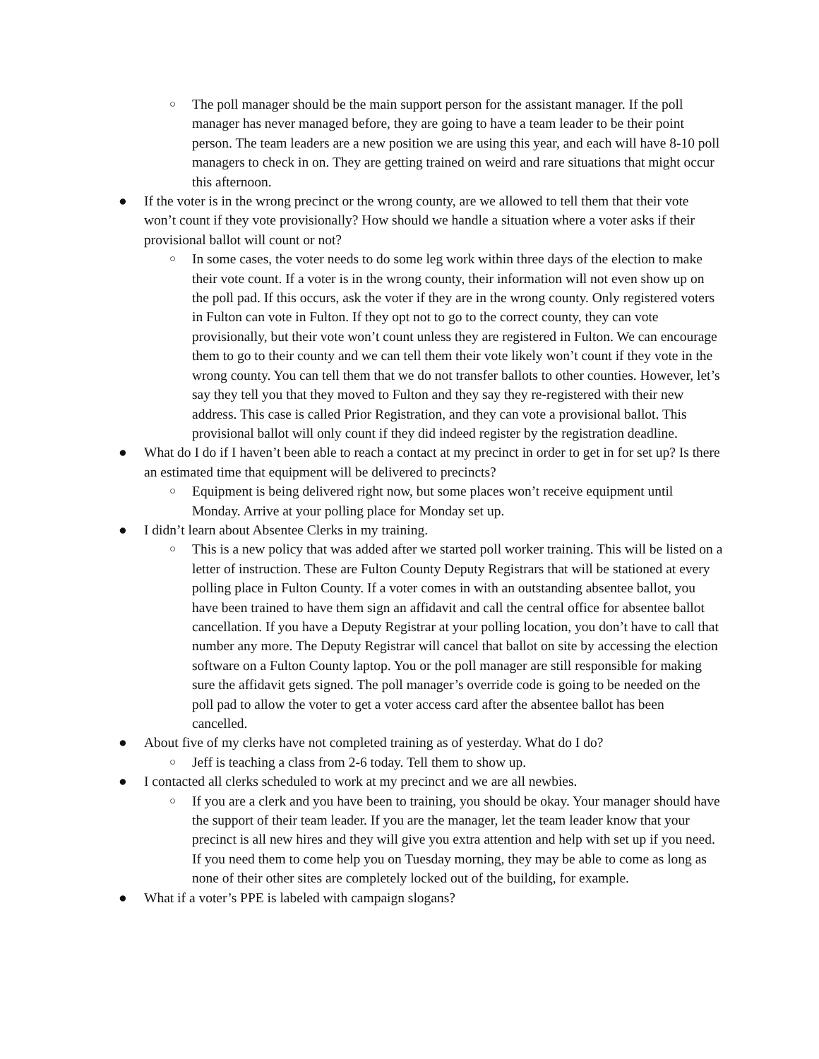○ The poll manager should be the main support person for the assistant manager. If the poll manager has never managed before, they are going to have a team leader to be their point person. The team leaders are a new position we are using this year, and each will have 8-10 poll managers to check in on. They are getting trained on weird and rare situations that might occur this afternoon.
● If the voter is in the wrong precinct or the wrong county, are we allowed to tell them that their vote won’t count if they vote provisionally? How should we handle a situation where a voter asks if their provisional ballot will count or not?
○ In some cases, the voter needs to do some leg work within three days of the election to make their vote count. If a voter is in the wrong county, their information will not even show up on the poll pad. If this occurs, ask the voter if they are in the wrong county. Only registered voters in Fulton can vote in Fulton. If they opt not to go to the correct county, they can vote provisionally, but their vote won’t count unless they are registered in Fulton. We can encourage them to go to their county and we can tell them their vote likely won’t count if they vote in the wrong county. You can tell them that we do not transfer ballots to other counties. However, let’s say they tell you that they moved to Fulton and they say they re-registered with their new address. This case is called Prior Registration, and they can vote a provisional ballot. This provisional ballot will only count if they did indeed register by the registration deadline.
● What do I do if I haven’t been able to reach a contact at my precinct in order to get in for set up? Is there an estimated time that equipment will be delivered to precincts?
○ Equipment is being delivered right now, but some places won’t receive equipment until Monday. Arrive at your polling place for Monday set up.
● I didn’t learn about Absentee Clerks in my training.
○ This is a new policy that was added after we started poll worker training. This will be listed on a letter of instruction. These are Fulton County Deputy Registrars that will be stationed at every polling place in Fulton County. If a voter comes in with an outstanding absentee ballot, you have been trained to have them sign an affidavit and call the central office for absentee ballot cancellation. If you have a Deputy Registrar at your polling location, you don’t have to call that number any more. The Deputy Registrar will cancel that ballot on site by accessing the election software on a Fulton County laptop. You or the poll manager are still responsible for making sure the affidavit gets signed. The poll manager’s override code is going to be needed on the poll pad to allow the voter to get a voter access card after the absentee ballot has been cancelled.
● About five of my clerks have not completed training as of yesterday. What do I do?
○ Jeff is teaching a class from 2-6 today. Tell them to show up.
● I contacted all clerks scheduled to work at my precinct and we are all newbies.
○ If you are a clerk and you have been to training, you should be okay. Your manager should have the support of their team leader. If you are the manager, let the team leader know that your precinct is all new hires and they will give you extra attention and help with set up if you need. If you need them to come help you on Tuesday morning, they may be able to come as long as none of their other sites are completely locked out of the building, for example.
● What if a voter’s PPE is labeled with campaign slogans?